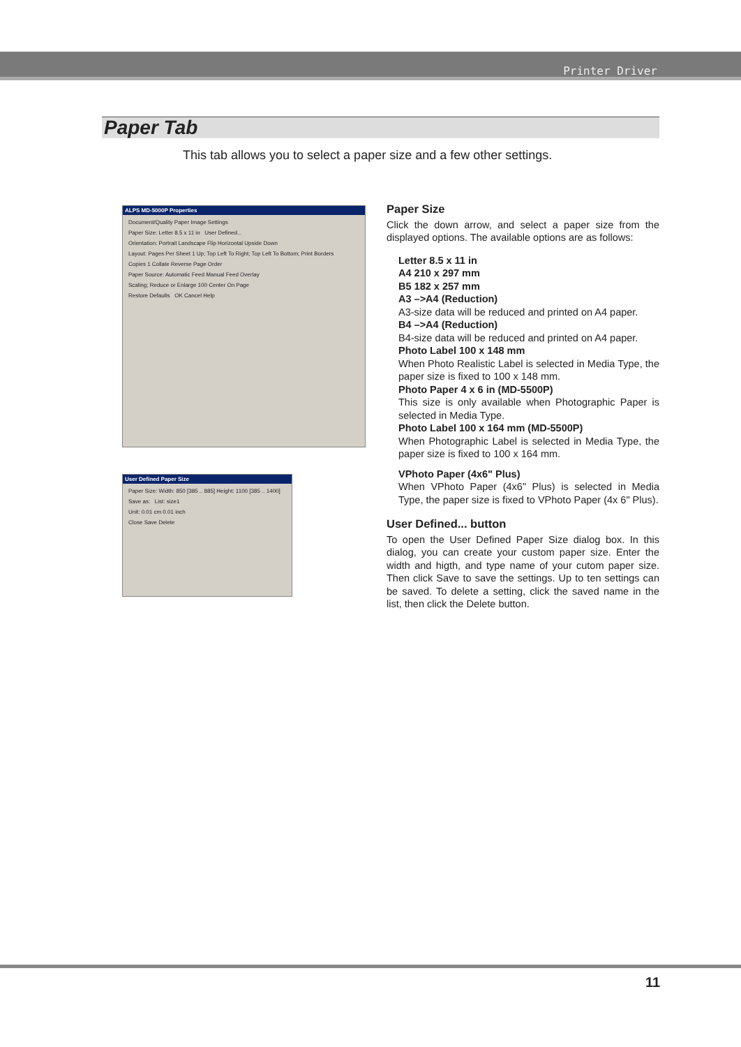Printer Driver
Paper Tab
This tab allows you to select a paper size and a few other settings.
ALPS MD-5000P Properties
Document/Quality Paper Image Settings
Paper Size: Letter 8.5 x 11 in User Defined...
Orientation: Portrait Landscape Flip Horizontal Upside Down
Layout: Pages Per Sheet 1 Up; Top Left To Right; Top Left To Bottom; Print Borders
Copies 1 Collate Reverse Page Order
Paper Source: Automatic Feed Manual Feed Overlay
Scaling; Reduce or Enlarge 100 Center On Page
Restore Defaults OK Cancel Help
User Defined Paper Size
Paper Size: Width: 850 [385 .. 885] Height: 1100 [385 .. 1400]
Save as: List: size1
Unit: 0.01 cm 0.01 inch
Close Save Delete
Paper Size
Click the down arrow, and select a paper size from the displayed options. The available options are as follows:
Letter 8.5 x 11 in
A4 210 x 297 mm
B5 182 x 257 mm
A3 –>A4 (Reduction)
A3-size data will be reduced and printed on A4 paper.
B4 –>A4 (Reduction)
B4-size data will be reduced and printed on A4 paper.
Photo Label 100 x 148 mm
When Photo Realistic Label is selected in Media Type, the paper size is fixed to 100 x 148 mm.
Photo Paper 4 x 6 in (MD-5500P)
This size is only available when Photographic Paper is selected in Media Type.
Photo Label 100 x 164 mm (MD-5500P)
When Photographic Label is selected in Media Type, the paper size is fixed to 100 x 164 mm.
VPhoto Paper (4x6" Plus)
When VPhoto Paper (4x6" Plus) is selected in Media Type, the paper size is fixed to VPhoto Paper (4x 6" Plus).
User Defined... button
To open the User Defined Paper Size dialog box. In this dialog, you can create your custom paper size. Enter the width and higth, and type name of your cutom paper size. Then click Save to save the settings. Up to ten settings can be saved. To delete a setting, click the saved name in the list, then click the Delete button.
11